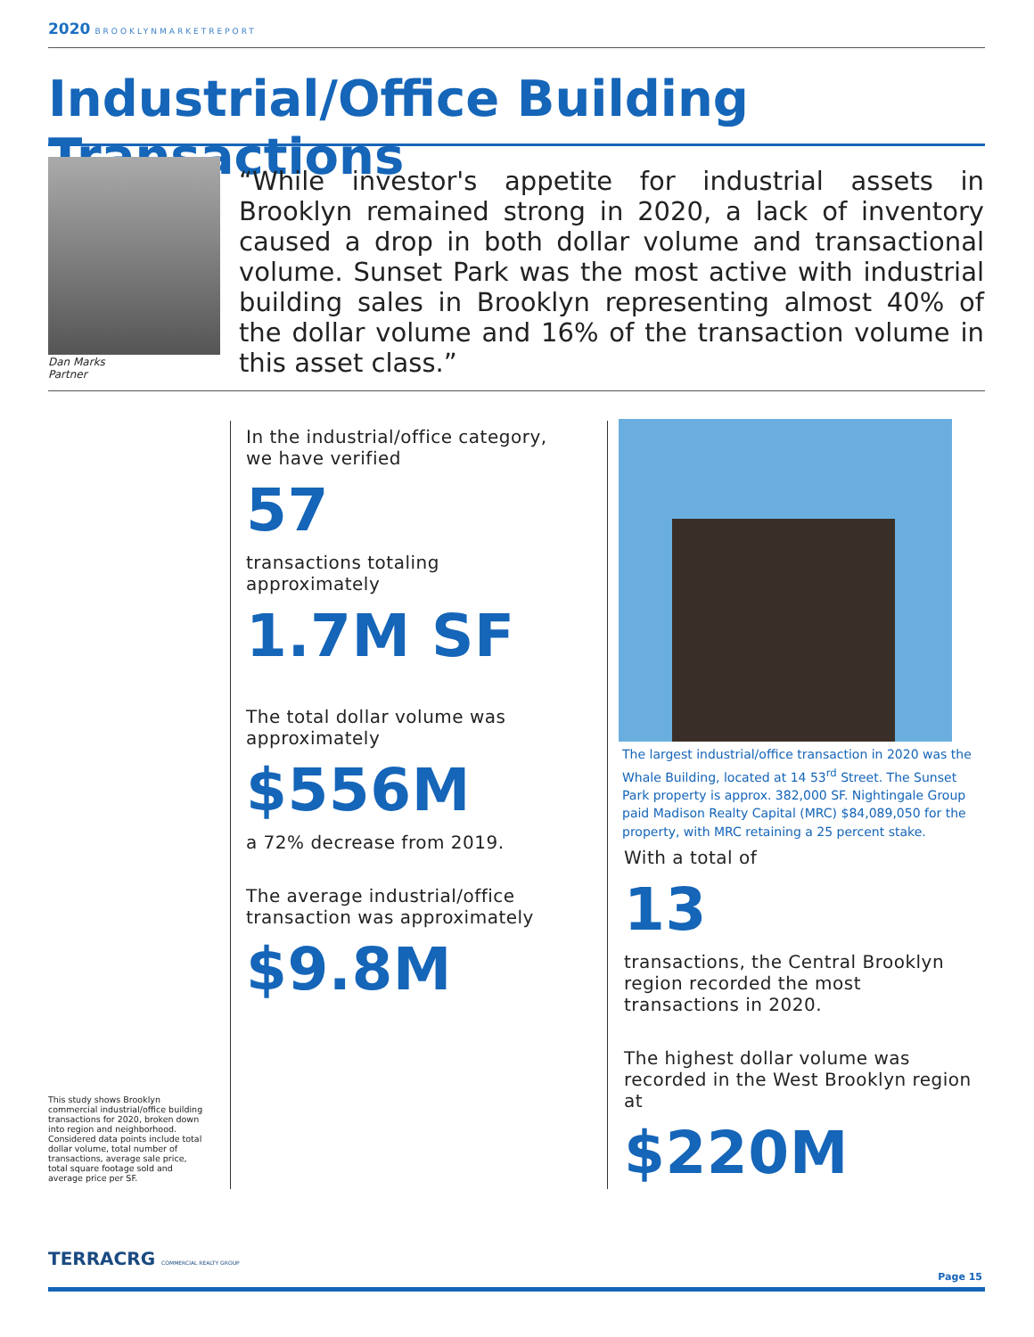2020 BROOKLYNMARKETREPORT
Industrial/Office Building Transactions
Dan Marks
Partner
“While investor's appetite for industrial assets in Brooklyn remained strong in 2020, a lack of inventory caused a drop in both dollar volume and transactional volume. Sunset Park was the most active with industrial building sales in Brooklyn representing almost 40% of the dollar volume and 16% of the transaction volume in this asset class.”
This study shows Brooklyn commercial industrial/office building transactions for 2020, broken down into region and neighborhood. Considered data points include total dollar volume, total number of transactions, average sale price, total square footage sold and average price per SF.
In the industrial/office category, we have verified
57
transactions totaling approximately
1.7M SF
The total dollar volume was approximately
$556M
a 72% decrease from 2019.
The average industrial/office transaction was approximately
$9.8M
The largest industrial/office transaction in 2020 was the Whale Building, located at 14 53<sup>rd</sup> Street. The Sunset Park property is approx. 382,000 SF. Nightingale Group paid Madison Realty Capital (MRC) $84,089,050 for the property, with MRC retaining a 25 percent stake.
With a total of
13
transactions, the Central Brooklyn region recorded the most transactions in 2020.
The highest dollar volume was recorded in the West Brooklyn region at
$220M
TERRACRG COMMERCIAL REALTY GROUP
Page 15